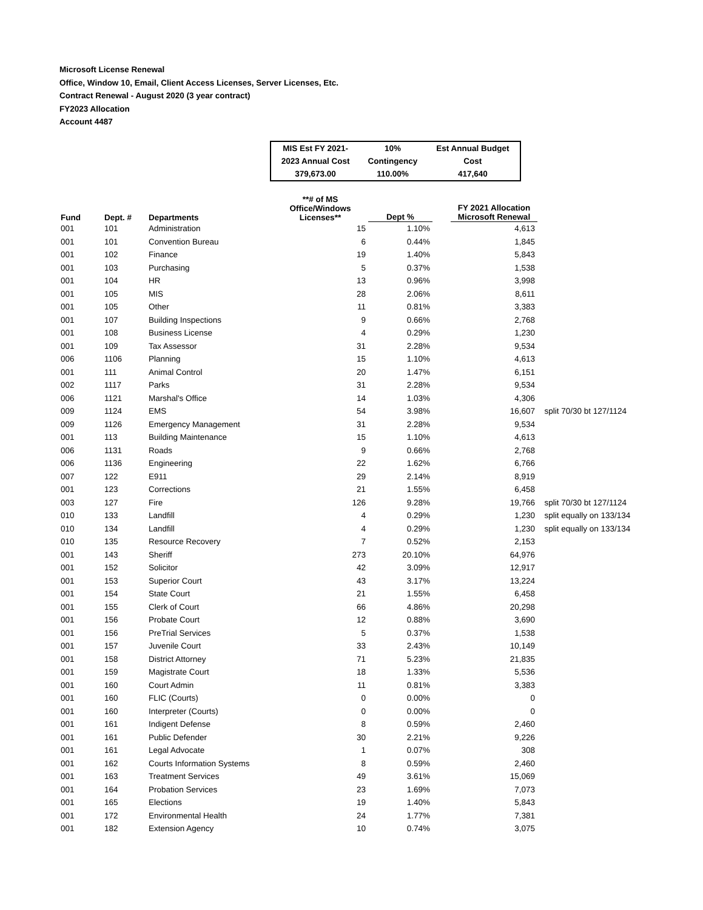Microsoft License Renewal
Office, Window 10, Email, Client Access Licenses, Server Licenses, Etc.
Contract Renewal - August 2020 (3 year contract)
FY2023 Allocation
Account 4487
| MIS Est FY 2021- | 10% | Est Annual Budget |
| 2023 Annual Cost | Contingency | Cost |
| 379,673.00 | 110.00% | 417,640 |
| Fund | Dept. # | Departments | **# of MS Office/Windows Licenses** | Dept % | | FY 2021 Allocation Microsoft Renewal | |
| --- | --- | --- | --- | --- | --- | --- | --- |
| 001 | 101 | Administration | 15 | 1.10% | | 4,613 | |
| 001 | 101 | Convention Bureau | 6 | 0.44% | | 1,845 | |
| 001 | 102 | Finance | 19 | 1.40% | | 5,843 | |
| 001 | 103 | Purchasing | 5 | 0.37% | | 1,538 | |
| 001 | 104 | HR | 13 | 0.96% | | 3,998 | |
| 001 | 105 | MIS | 28 | 2.06% | | 8,611 | |
| 001 | 105 | Other | 11 | 0.81% | | 3,383 | |
| 001 | 107 | Building Inspections | 9 | 0.66% | | 2,768 | |
| 001 | 108 | Business License | 4 | 0.29% | | 1,230 | |
| 001 | 109 | Tax Assessor | 31 | 2.28% | | 9,534 | |
| 006 | 1106 | Planning | 15 | 1.10% | | 4,613 | |
| 001 | 111 | Animal Control | 20 | 1.47% | | 6,151 | |
| 002 | 1117 | Parks | 31 | 2.28% | | 9,534 | |
| 006 | 1121 | Marshal's Office | 14 | 1.03% | | 4,306 | |
| 009 | 1124 | EMS | 54 | 3.98% | | 16,607 | split 70/30 bt 127/1124 |
| 009 | 1126 | Emergency Management | 31 | 2.28% | | 9,534 | |
| 001 | 113 | Building Maintenance | 15 | 1.10% | | 4,613 | |
| 006 | 1131 | Roads | 9 | 0.66% | | 2,768 | |
| 006 | 1136 | Engineering | 22 | 1.62% | | 6,766 | |
| 007 | 122 | E911 | 29 | 2.14% | | 8,919 | |
| 001 | 123 | Corrections | 21 | 1.55% | | 6,458 | |
| 003 | 127 | Fire | 126 | 9.28% | | 19,766 | split 70/30 bt 127/1124 |
| 010 | 133 | Landfill | 4 | 0.29% | | 1,230 | split equally on 133/134 |
| 010 | 134 | Landfill | 4 | 0.29% | | 1,230 | split equally on 133/134 |
| 010 | 135 | Resource Recovery | 7 | 0.52% | | 2,153 | |
| 001 | 143 | Sheriff | 273 | 20.10% | | 64,976 | |
| 001 | 152 | Solicitor | 42 | 3.09% | | 12,917 | |
| 001 | 153 | Superior Court | 43 | 3.17% | | 13,224 | |
| 001 | 154 | State Court | 21 | 1.55% | | 6,458 | |
| 001 | 155 | Clerk of Court | 66 | 4.86% | | 20,298 | |
| 001 | 156 | Probate Court | 12 | 0.88% | | 3,690 | |
| 001 | 156 | PreTrial Services | 5 | 0.37% | | 1,538 | |
| 001 | 157 | Juvenile Court | 33 | 2.43% | | 10,149 | |
| 001 | 158 | District Attorney | 71 | 5.23% | | 21,835 | |
| 001 | 159 | Magistrate Court | 18 | 1.33% | | 5,536 | |
| 001 | 160 | Court Admin | 11 | 0.81% | | 3,383 | |
| 001 | 160 | FLIC (Courts) | 0 | 0.00% | | 0 | |
| 001 | 160 | Interpreter (Courts) | 0 | 0.00% | | 0 | |
| 001 | 161 | Indigent Defense | 8 | 0.59% | | 2,460 | |
| 001 | 161 | Public Defender | 30 | 2.21% | | 9,226 | |
| 001 | 161 | Legal Advocate | 1 | 0.07% | | 308 | |
| 001 | 162 | Courts Information Systems | 8 | 0.59% | | 2,460 | |
| 001 | 163 | Treatment Services | 49 | 3.61% | | 15,069 | |
| 001 | 164 | Probation Services | 23 | 1.69% | | 7,073 | |
| 001 | 165 | Elections | 19 | 1.40% | | 5,843 | |
| 001 | 172 | Environmental Health | 24 | 1.77% | | 7,381 | |
| 001 | 182 | Extension Agency | 10 | 0.74% | | 3,075 | |